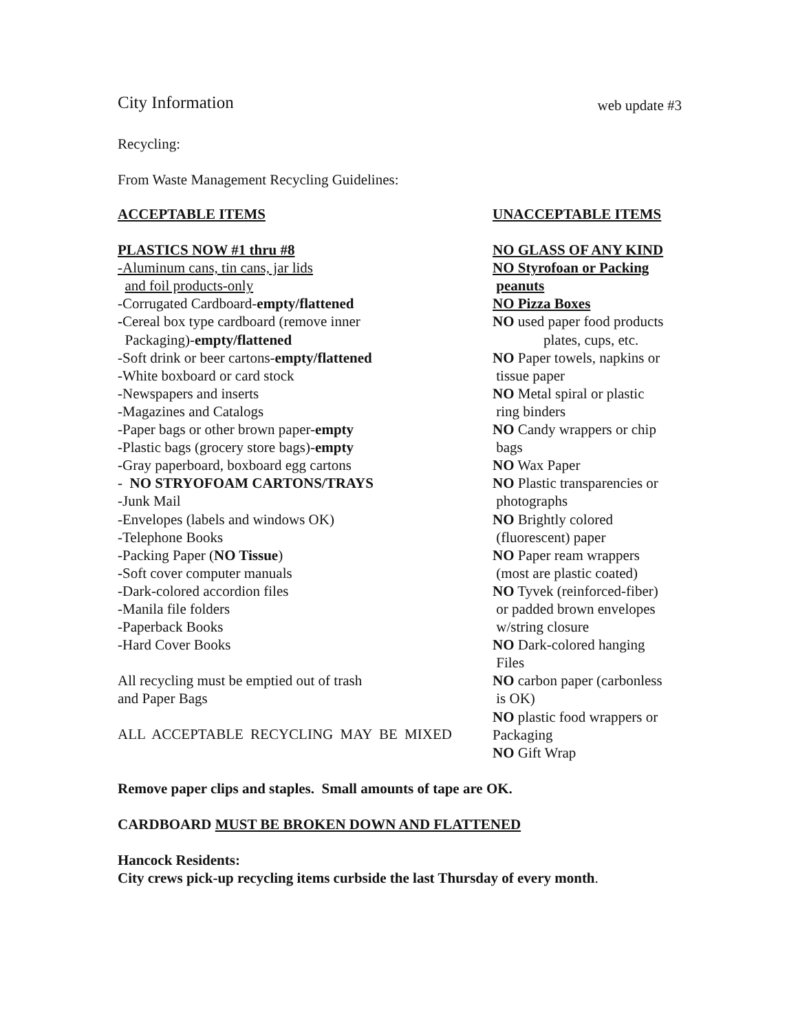City Information web update #3
Recycling:
From Waste Management Recycling Guidelines:
ACCEPTABLE ITEMS
PLASTICS NOW #1 thru #8
-Aluminum cans, tin cans, jar lids
and foil products-only
-Corrugated Cardboard-empty/flattened
-Cereal box type cardboard (remove inner
Packaging)-empty/flattened
-Soft drink or beer cartons-empty/flattened
-White boxboard or card stock
-Newspapers and inserts
-Magazines and Catalogs
-Paper bags or other brown paper-empty
-Plastic bags (grocery store bags)-empty
-Gray paperboard, boxboard egg cartons
- NO STRYOFOAM CARTONS/TRAYS
-Junk Mail
-Envelopes (labels and windows OK)
-Telephone Books
-Packing Paper (NO Tissue)
-Soft cover computer manuals
-Dark-colored accordion files
-Manila file folders
-Paperback Books
-Hard Cover Books
All recycling must be emptied out of trash
and Paper Bags
ALL ACCEPTABLE RECYCLING MAY BE MIXED
UNACCEPTABLE ITEMS
NO GLASS OF ANY KIND
NO Styrofoan or Packing
peanuts
NO Pizza Boxes
NO used paper food products
plates, cups, etc.
NO Paper towels, napkins or
tissue paper
NO Metal spiral or plastic
ring binders
NO Candy wrappers or chip
bags
NO Wax Paper
NO Plastic transparencies or
photographs
NO Brightly colored
(fluorescent) paper
NO Paper ream wrappers
(most are plastic coated)
NO Tyvek (reinforced-fiber)
or padded brown envelopes
w/string closure
NO Dark-colored hanging
Files
NO carbon paper (carbonless
is OK)
NO plastic food wrappers or
Packaging
NO Gift Wrap
Remove paper clips and staples. Small amounts of tape are OK.
CARDBOARD MUST BE BROKEN DOWN AND FLATTENED
Hancock Residents:
City crews pick-up recycling items curbside the last Thursday of every month.